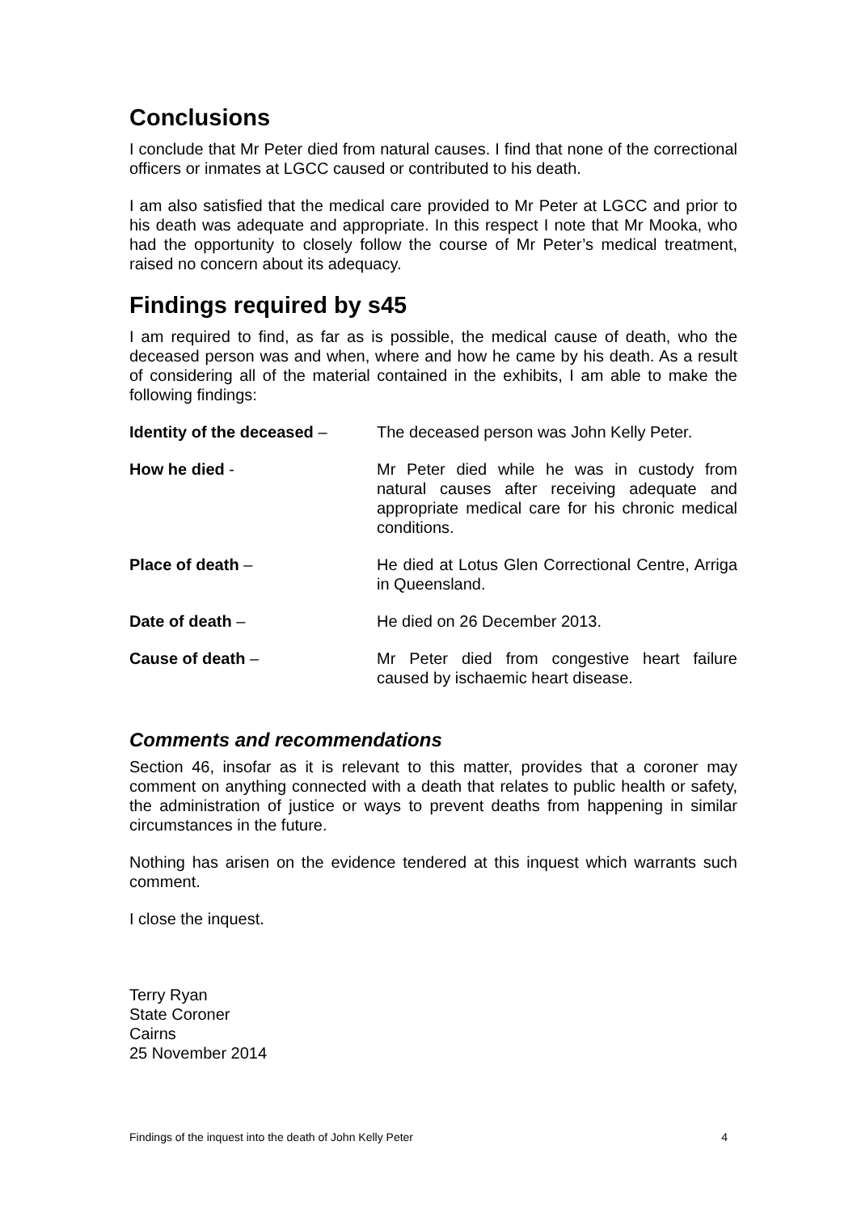Conclusions
I conclude that Mr Peter died from natural causes. I find that none of the correctional officers or inmates at LGCC caused or contributed to his death.
I am also satisfied that the medical care provided to Mr Peter at LGCC and prior to his death was adequate and appropriate. In this respect I note that Mr Mooka, who had the opportunity to closely follow the course of Mr Peter’s medical treatment, raised no concern about its adequacy.
Findings required by s45
I am required to find, as far as is possible, the medical cause of death, who the deceased person was and when, where and how he came by his death. As a result of considering all of the material contained in the exhibits, I am able to make the following findings:
Identity of the deceased –
The deceased person was John Kelly Peter.
How he died - Mr Peter died while he was in custody from natural causes after receiving adequate and appropriate medical care for his chronic medical conditions.
Place of death – He died at Lotus Glen Correctional Centre, Arriga in Queensland.
Date of death – He died on 26 December 2013.
Cause of death – Mr Peter died from congestive heart failure caused by ischaemic heart disease.
Comments and recommendations
Section 46, insofar as it is relevant to this matter, provides that a coroner may comment on anything connected with a death that relates to public health or safety, the administration of justice or ways to prevent deaths from happening in similar circumstances in the future.
Nothing has arisen on the evidence tendered at this inquest which warrants such comment.
I close the inquest.
Terry Ryan
State Coroner
Cairns
25 November 2014
Findings of the inquest into the death of John Kelly Peter 4